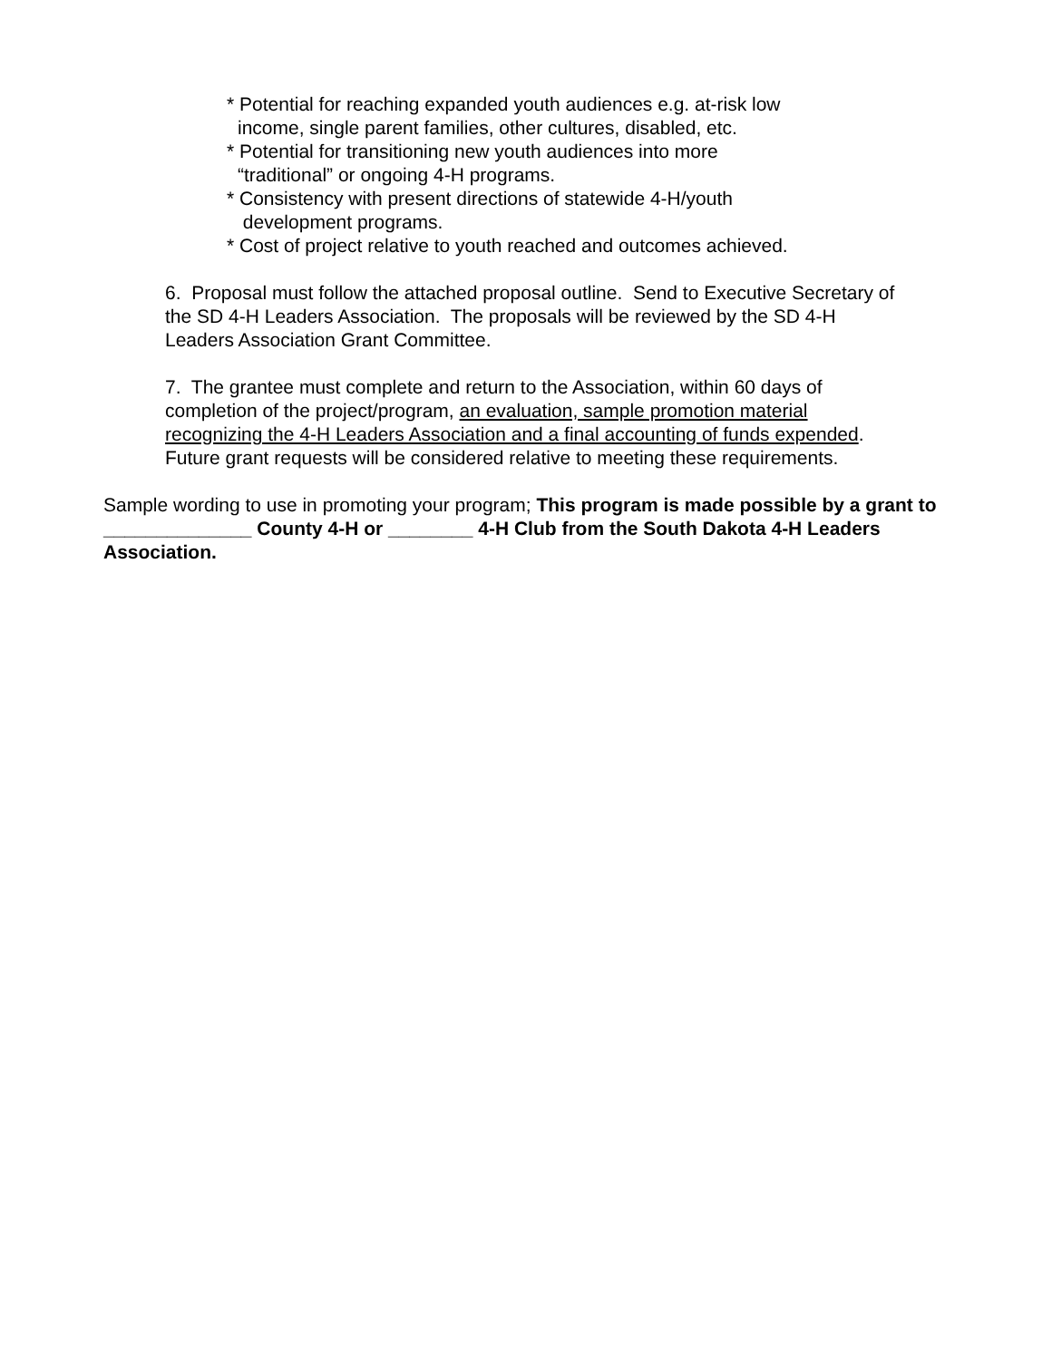* Potential for reaching expanded youth audiences e.g. at-risk low
income, single parent families, other cultures, disabled, etc.
* Potential for transitioning new youth audiences into more
“traditional” or ongoing 4-H programs.
* Consistency with present directions of statewide 4-H/youth
development programs.
* Cost of project relative to youth reached and outcomes achieved.
6. Proposal must follow the attached proposal outline. Send to Executive Secretary of
the SD 4-H Leaders Association. The proposals will be reviewed by the SD 4-H
Leaders Association Grant Committee.
7. The grantee must complete and return to the Association, within 60 days of
completion of the project/program, an evaluation, sample promotion material
recognizing the 4-H Leaders Association and a final accounting of funds expended.
Future grant requests will be considered relative to meeting these requirements.
Sample wording to use in promoting your program; This program is made possible by a grant to ______________ County 4-H or ________ 4-H Club from the South Dakota 4-H Leaders Association.